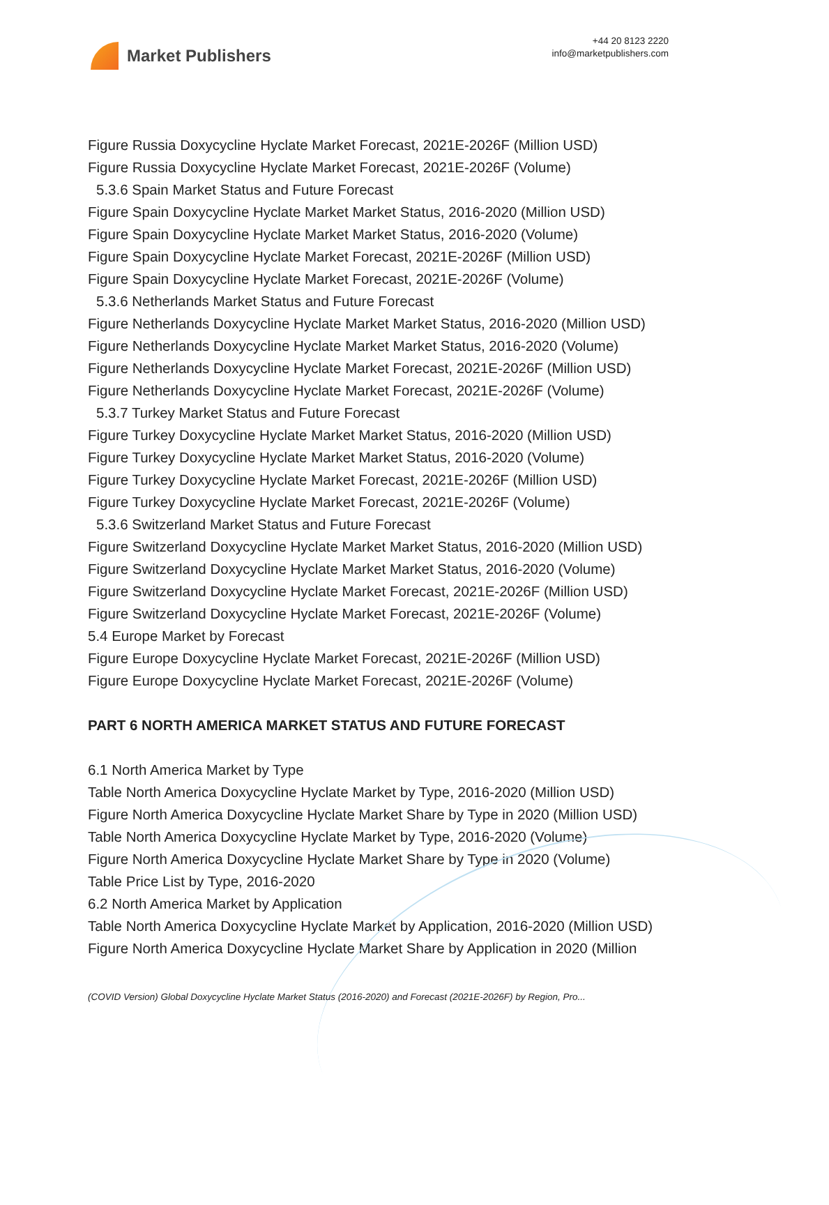Market Publishers
+44 20 8123 2220
info@marketpublishers.com
Figure Russia Doxycycline Hyclate Market Forecast, 2021E-2026F (Million USD)
Figure Russia Doxycycline Hyclate Market Forecast, 2021E-2026F (Volume)
5.3.6 Spain Market Status and Future Forecast
Figure Spain Doxycycline Hyclate Market Market Status, 2016-2020 (Million USD)
Figure Spain Doxycycline Hyclate Market Market Status, 2016-2020 (Volume)
Figure Spain Doxycycline Hyclate Market Forecast, 2021E-2026F (Million USD)
Figure Spain Doxycycline Hyclate Market Forecast, 2021E-2026F (Volume)
5.3.6 Netherlands Market Status and Future Forecast
Figure Netherlands Doxycycline Hyclate Market Market Status, 2016-2020 (Million USD)
Figure Netherlands Doxycycline Hyclate Market Market Status, 2016-2020 (Volume)
Figure Netherlands Doxycycline Hyclate Market Forecast, 2021E-2026F (Million USD)
Figure Netherlands Doxycycline Hyclate Market Forecast, 2021E-2026F (Volume)
5.3.7 Turkey Market Status and Future Forecast
Figure Turkey Doxycycline Hyclate Market Market Status, 2016-2020 (Million USD)
Figure Turkey Doxycycline Hyclate Market Market Status, 2016-2020 (Volume)
Figure Turkey Doxycycline Hyclate Market Forecast, 2021E-2026F (Million USD)
Figure Turkey Doxycycline Hyclate Market Forecast, 2021E-2026F (Volume)
5.3.6 Switzerland Market Status and Future Forecast
Figure Switzerland Doxycycline Hyclate Market Market Status, 2016-2020 (Million USD)
Figure Switzerland Doxycycline Hyclate Market Market Status, 2016-2020 (Volume)
Figure Switzerland Doxycycline Hyclate Market Forecast, 2021E-2026F (Million USD)
Figure Switzerland Doxycycline Hyclate Market Forecast, 2021E-2026F (Volume)
5.4 Europe Market by Forecast
Figure Europe Doxycycline Hyclate Market Forecast, 2021E-2026F (Million USD)
Figure Europe Doxycycline Hyclate Market Forecast, 2021E-2026F (Volume)
PART 6 NORTH AMERICA MARKET STATUS AND FUTURE FORECAST
6.1 North America Market by Type
Table North America Doxycycline Hyclate Market by Type, 2016-2020 (Million USD)
Figure North America Doxycycline Hyclate Market Share by Type in 2020 (Million USD)
Table North America Doxycycline Hyclate Market by Type, 2016-2020 (Volume)
Figure North America Doxycycline Hyclate Market Share by Type in 2020 (Volume)
Table Price List by Type, 2016-2020
6.2 North America Market by Application
Table North America Doxycycline Hyclate Market by Application, 2016-2020 (Million USD)
Figure North America Doxycycline Hyclate Market Share by Application in 2020 (Million
(COVID Version) Global Doxycycline Hyclate Market Status (2016-2020) and Forecast (2021E-2026F) by Region, Pro...